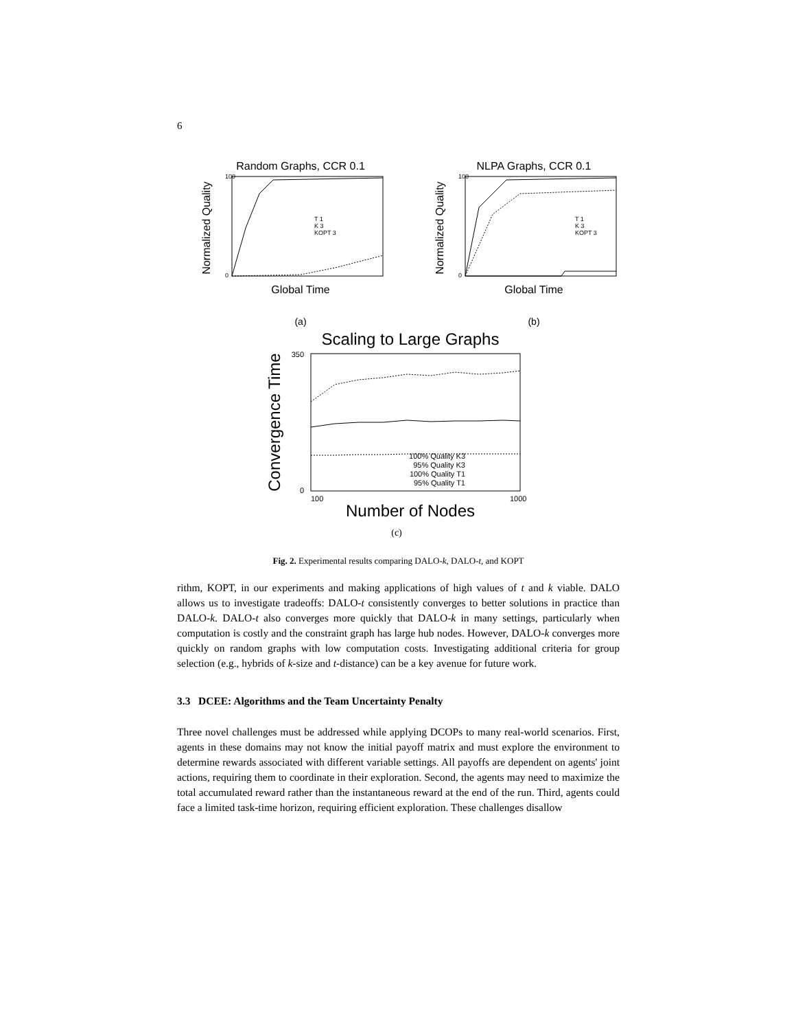6
Random Graphs, CCR 0.1
100
0
T 1
K 3
KOPT 3
Global Time
Normalized Quality
(a)
NLPA Graphs, CCR 0.1
100
0
T 1
K 3
KOPT 3
Global Time
Normalized Quality
(b)
Scaling to Large Graphs
100% Quality K3
95% Quality K3
100% Quality T1
95% Quality T1
350
0
100
1000
Number of Nodes
Convergence Time
(c)
Fig. 2. Experimental results comparing DALO-k, DALO-t, and KOPT
rithm, KOPT, in our experiments and making applications of high values of t and k viable. DALO allows us to investigate tradeoffs: DALO-t consistently converges to better solutions in practice than DALO-k. DALO-t also converges more quickly that DALO-k in many settings, particularly when computation is costly and the constraint graph has large hub nodes. However, DALO-k converges more quickly on random graphs with low computation costs. Investigating additional criteria for group selection (e.g., hybrids of k-size and t-distance) can be a key avenue for future work.
3.3 DCEE: Algorithms and the Team Uncertainty Penalty
Three novel challenges must be addressed while applying DCOPs to many real-world scenarios. First, agents in these domains may not know the initial payoff matrix and must explore the environment to determine rewards associated with different variable settings. All payoffs are dependent on agents' joint actions, requiring them to coordinate in their exploration. Second, the agents may need to maximize the total accumulated reward rather than the instantaneous reward at the end of the run. Third, agents could face a limited task-time horizon, requiring efficient exploration. These challenges disallow